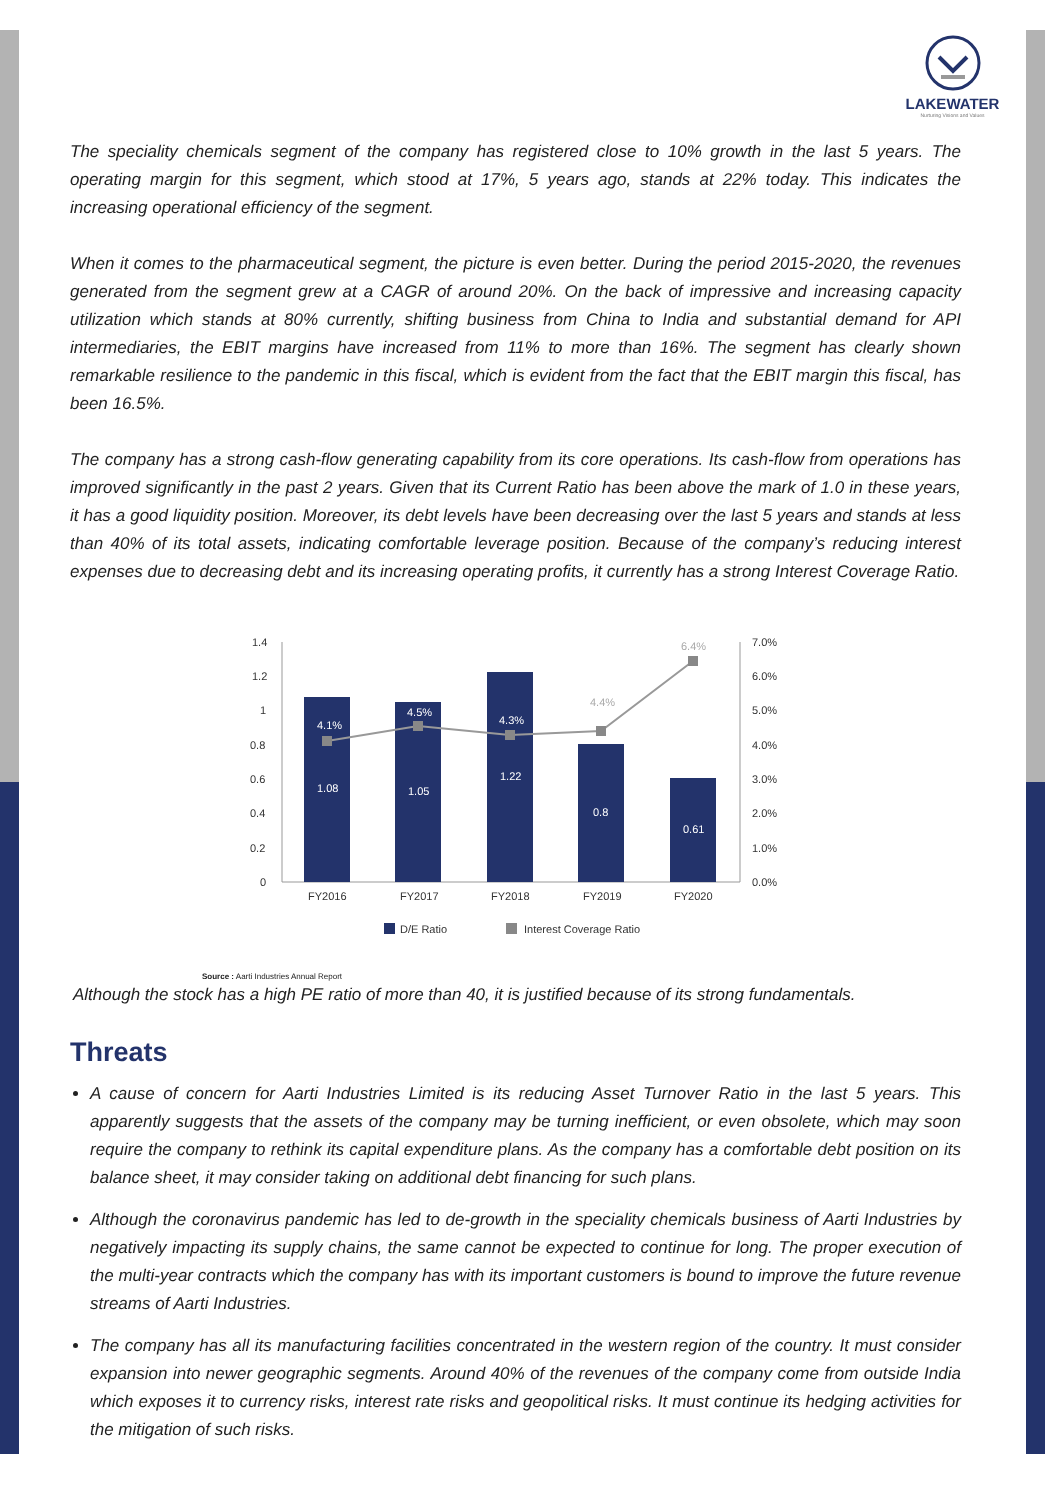LAKEWATER
Nurturing Visions and Values
The speciality chemicals segment of the company has registered close to 10% growth in the last 5 years. The operating margin for this segment, which stood at 17%, 5 years ago, stands at 22% today. This indicates the increasing operational efficiency of the segment.
When it comes to the pharmaceutical segment, the picture is even better. During the period 2015-2020, the revenues generated from the segment grew at a CAGR of around 20%. On the back of impressive and increasing capacity utilization which stands at 80% currently, shifting business from China to India and substantial demand for API intermediaries, the EBIT margins have increased from 11% to more than 16%. The segment has clearly shown remarkable resilience to the pandemic in this fiscal, which is evident from the fact that the EBIT margin this fiscal, has been 16.5%.
The company has a strong cash-flow generating capability from its core operations. Its cash-flow from operations has improved significantly in the past 2 years. Given that its Current Ratio has been above the mark of 1.0 in these years, it has a good liquidity position. Moreover, its debt levels have been decreasing over the last 5 years and stands at less than 40% of its total assets, indicating comfortable leverage position. Because of the company’s reducing interest expenses due to decreasing debt and its increasing operating profits, it currently has a strong Interest Coverage Ratio.
1.4
1.2
1
0.8
0.6
0.4
0.2
0
7.0%
6.0%
5.0%
4.0%
3.0%
2.0%
1.0%
0.0%
1.08
1.05
1.22
0.8
0.61
4.1%
4.5%
4.3%
4.4%
6.4%
FY2016
FY2017
FY2018
FY2019
FY2020
D/E Ratio
Interest Coverage Ratio
Source : Aarti Industries Annual Report
Although the stock has a high PE ratio of more than 40, it is justified because of its strong fundamentals.
Threats
A cause of concern for Aarti Industries Limited is its reducing Asset Turnover Ratio in the last 5 years. This apparently suggests that the assets of the company may be turning inefficient, or even obsolete, which may soon require the company to rethink its capital expenditure plans. As the company has a comfortable debt position on its balance sheet, it may consider taking on additional debt financing for such plans.
Although the coronavirus pandemic has led to de-growth in the speciality chemicals business of Aarti Industries by negatively impacting its supply chains, the same cannot be expected to continue for long. The proper execution of the multi-year contracts which the company has with its important customers is bound to improve the future revenue streams of Aarti Industries.
The company has all its manufacturing facilities concentrated in the western region of the country. It must consider expansion into newer geographic segments. Around 40% of the revenues of the company come from outside India which exposes it to currency risks, interest rate risks and geopolitical risks. It must continue its hedging activities for the mitigation of such risks.